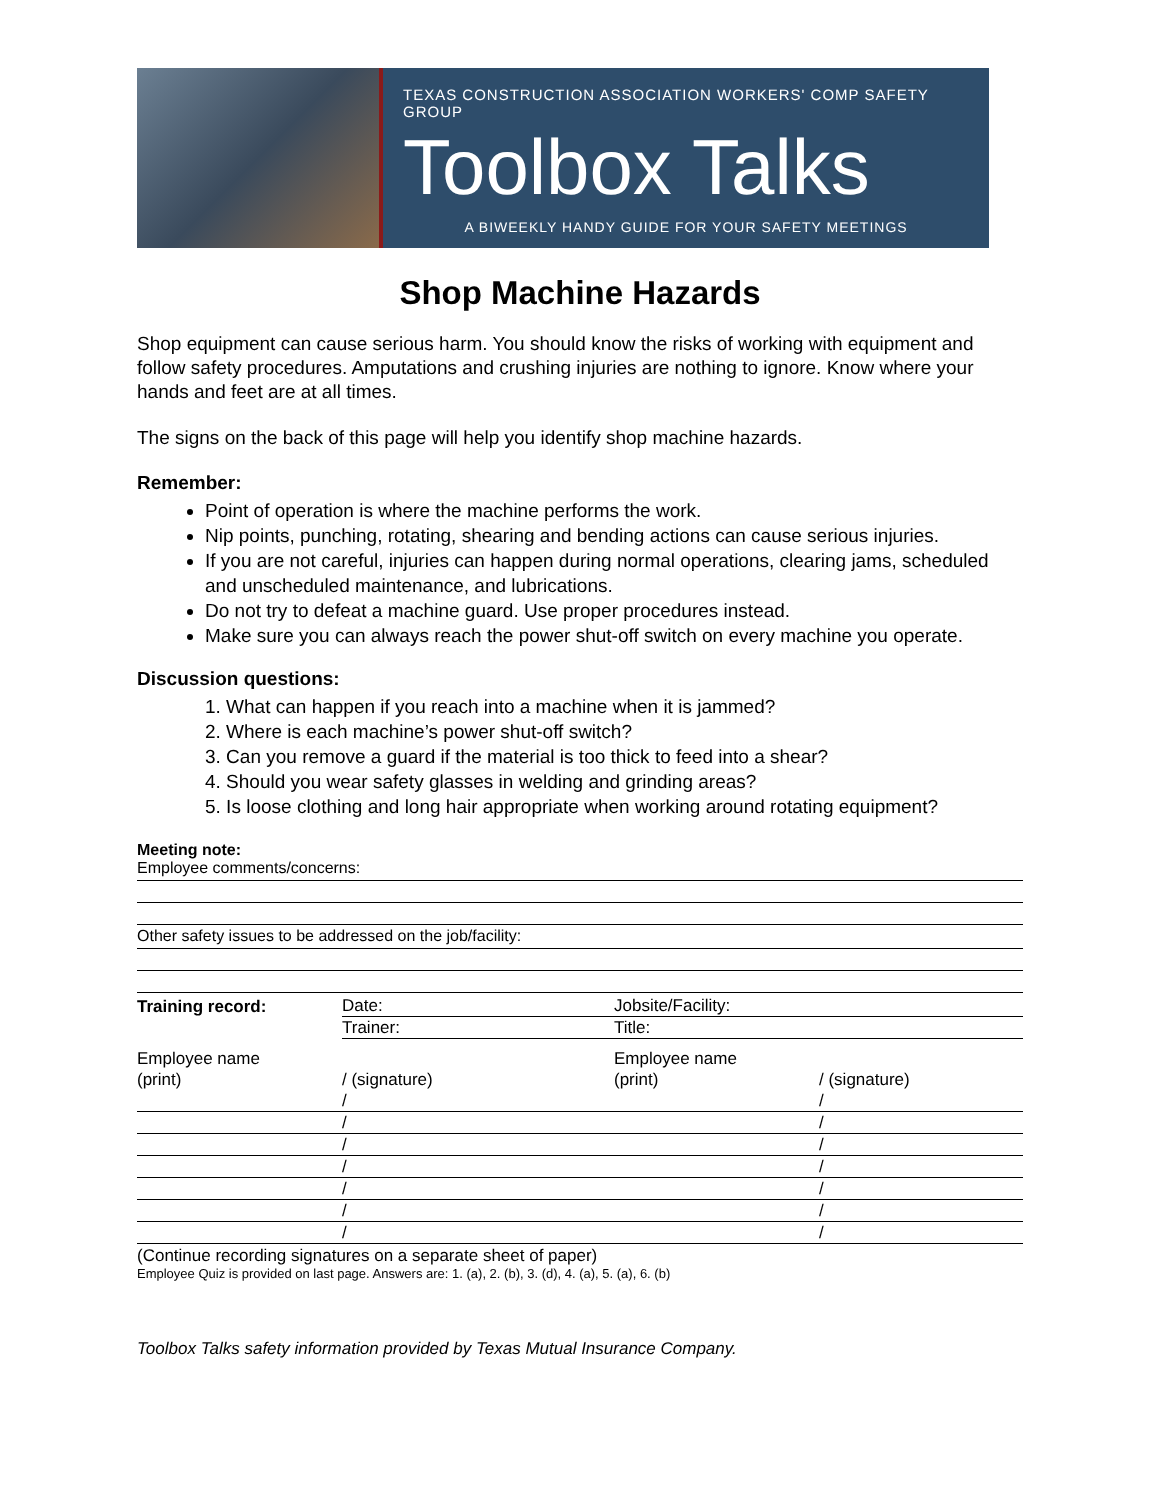TEXAS CONSTRUCTION ASSOCIATION WORKERS' COMP SAFETY GROUP
Toolbox Talks
A BIWEEKLY HANDY GUIDE FOR YOUR SAFETY MEETINGS
Shop Machine Hazards
Shop equipment can cause serious harm. You should know the risks of working with equipment and follow safety procedures. Amputations and crushing injuries are nothing to ignore. Know where your hands and feet are at all times.
The signs on the back of this page will help you identify shop machine hazards.
Remember:
Point of operation is where the machine performs the work.
Nip points, punching, rotating, shearing and bending actions can cause serious injuries.
If you are not careful, injuries can happen during normal operations, clearing jams, scheduled and unscheduled maintenance, and lubrications.
Do not try to defeat a machine guard. Use proper procedures instead.
Make sure you can always reach the power shut-off switch on every machine you operate.
Discussion questions:
1. What can happen if you reach into a machine when it is jammed?
2. Where is each machine’s power shut-off switch?
3. Can you remove a guard if the material is too thick to feed into a shear?
4. Should you wear safety glasses in welding and grinding areas?
5. Is loose clothing and long hair appropriate when working around rotating equipment?
Meeting note:
Employee comments/concerns:
Other safety issues to be addressed on the job/facility:
| Training record: | Date: | Jobsite/Facility: | |
| | Trainer: | Title: | |
| Employee name | | Employee name | |
| (print) | / (signature) | (print) | / (signature) |
| | / | | / |
| | / | | / |
| | / | | / |
| | / | | / |
| | / | | / |
| | / | | / |
| | / | | / |
(Continue recording signatures on a separate sheet of paper)
Employee Quiz is provided on last page. Answers are: 1. (a), 2. (b), 3. (d), 4. (a), 5. (a), 6. (b)
Toolbox Talks safety information provided by Texas Mutual Insurance Company.